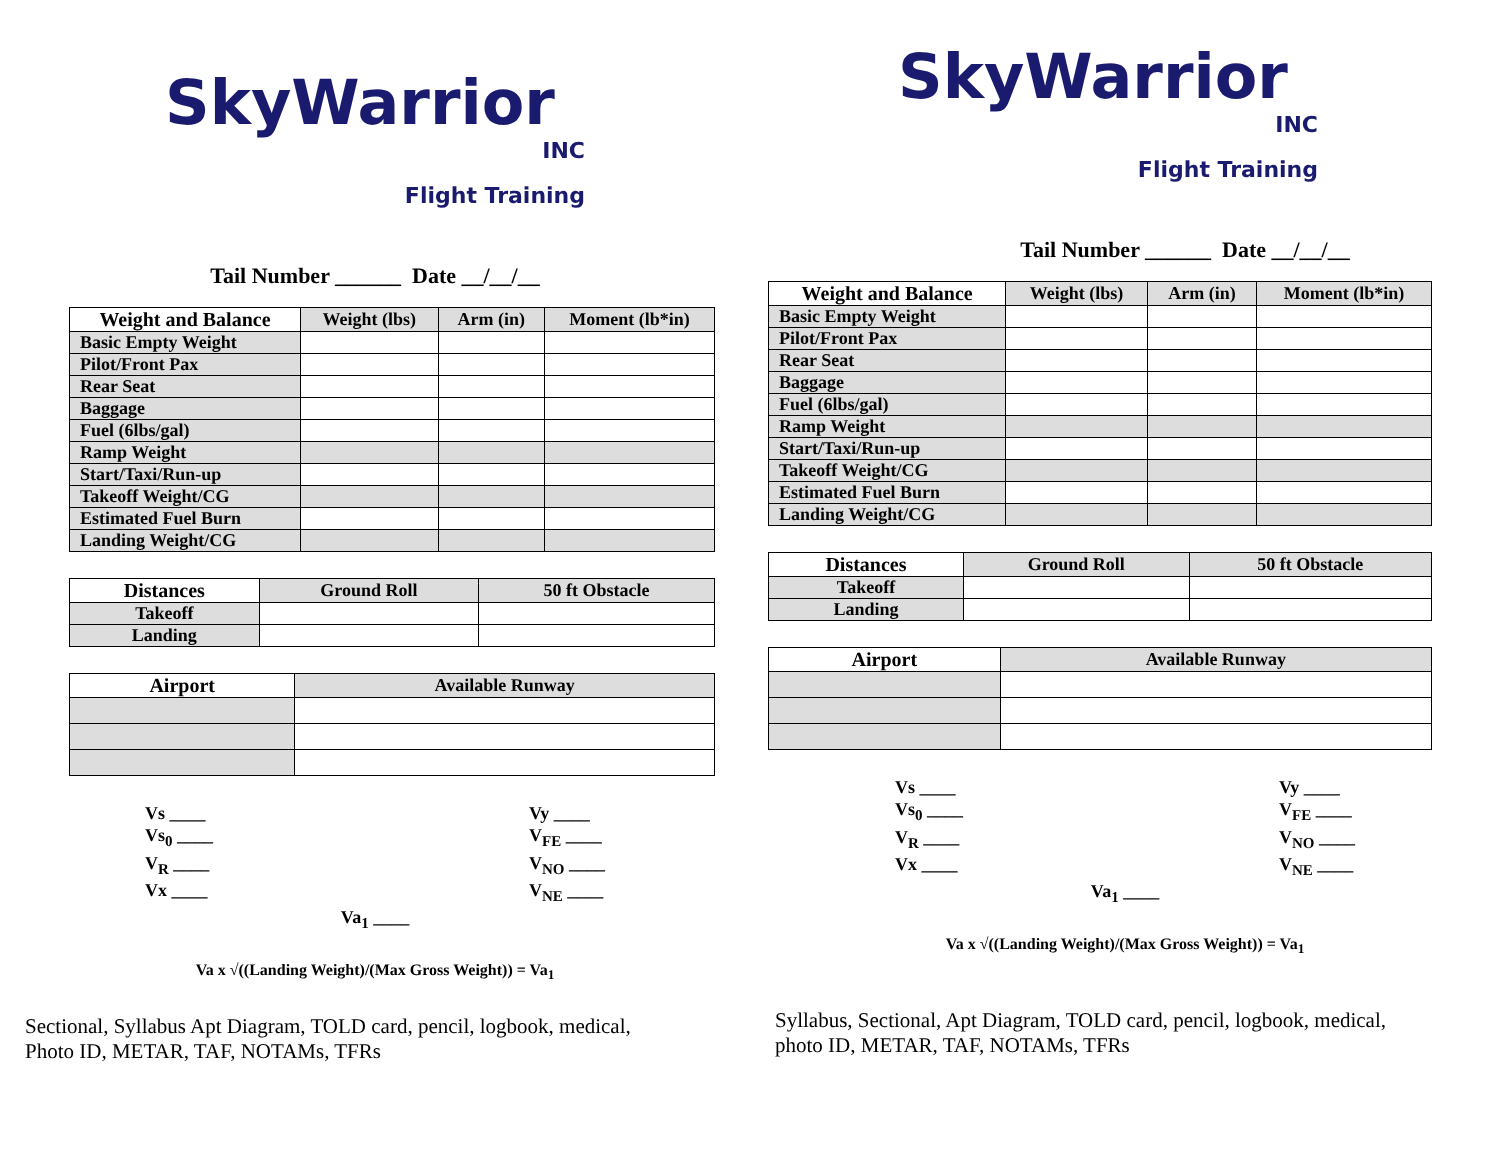SkyWarrior
INC
Flight Training
Tail Number ______ Date __/__/__
| Weight and Balance | Weight (lbs) | Arm (in) | Moment (lb*in) |
| --- | --- | --- | --- |
| Basic Empty Weight | | | |
| Pilot/Front Pax | | | |
| Rear Seat | | | |
| Baggage | | | |
| Fuel (6lbs/gal) | | | |
| Ramp Weight | | | |
| Start/Taxi/Run-up | | | |
| Takeoff Weight/CG | | | |
| Estimated Fuel Burn | | | |
| Landing Weight/CG | | | |
| Distances | Ground Roll | 50 ft Obstacle |
| --- | --- | --- |
| Takeoff | | |
| Landing | | |
| Airport | Available Runway |
| --- | --- |
Vs ____
Vs<sub>0</sub> ____
V<sub>R</sub> ____
Vx ____
Vy ____
V<sub>FE</sub> ____
V<sub>NO</sub> ____
V<sub>NE</sub> ____
Va<sub>1</sub> ____
Va x √((Landing Weight)/(Max Gross Weight)) = Va<sub>1</sub>
Sectional, Syllabus Apt Diagram, TOLD card, pencil, logbook, medical,
Photo ID, METAR, TAF, NOTAMs, TFRs
SkyWarrior
INC
Flight Training
Tail Number ______ Date __/__/__
| Weight and Balance | Weight (lbs) | Arm (in) | Moment (lb*in) |
| --- | --- | --- | --- |
| Basic Empty Weight | | | |
| Pilot/Front Pax | | | |
| Rear Seat | | | |
| Baggage | | | |
| Fuel (6lbs/gal) | | | |
| Ramp Weight | | | |
| Start/Taxi/Run-up | | | |
| Takeoff Weight/CG | | | |
| Estimated Fuel Burn | | | |
| Landing Weight/CG | | | |
| Distances | Ground Roll | 50 ft Obstacle |
| --- | --- | --- |
| Takeoff | | |
| Landing | | |
| Airport | Available Runway |
| --- | --- |
Vs ____
Vs<sub>0</sub> ____
V<sub>R</sub> ____
Vx ____
Vy ____
V<sub>FE</sub> ____
V<sub>NO</sub> ____
V<sub>NE</sub> ____
Va<sub>1</sub> ____
Va x √((Landing Weight)/(Max Gross Weight)) = Va<sub>1</sub>
Syllabus, Sectional, Apt Diagram, TOLD card, pencil, logbook, medical,
photo ID, METAR, TAF, NOTAMs, TFRs